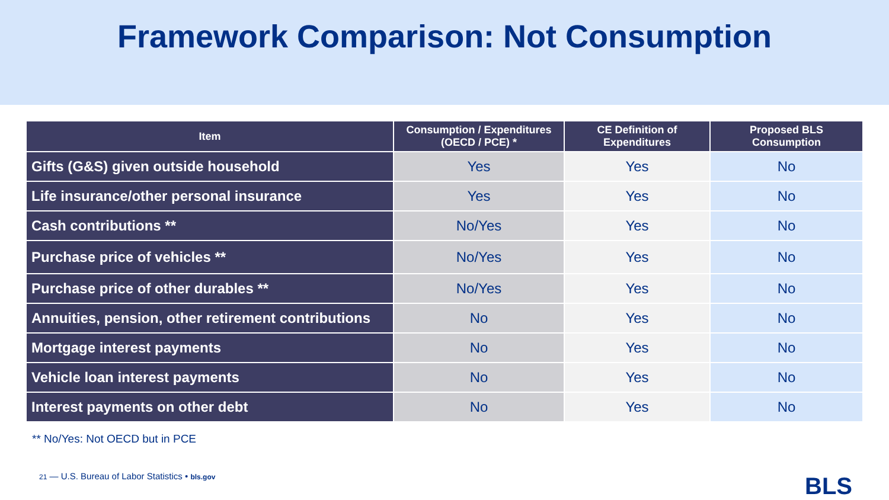Framework Comparison: Not Consumption
| Item | Consumption / Expenditures (OECD / PCE) * | CE Definition of Expenditures | Proposed BLS Consumption |
| --- | --- | --- | --- |
| Gifts (G&S) given outside household | Yes | Yes | No |
| Life insurance/other personal insurance | Yes | Yes | No |
| Cash contributions ** | No/Yes | Yes | No |
| Purchase price of vehicles ** | No/Yes | Yes | No |
| Purchase price of other durables ** | No/Yes | Yes | No |
| Annuities, pension, other retirement contributions | No | Yes | No |
| Mortgage interest payments | No | Yes | No |
| Vehicle loan interest payments | No | Yes | No |
| Interest payments on other debt | No | Yes | No |
** No/Yes: Not OECD but in PCE
21 — U.S. Bureau of Labor Statistics • bls.gov
BLS